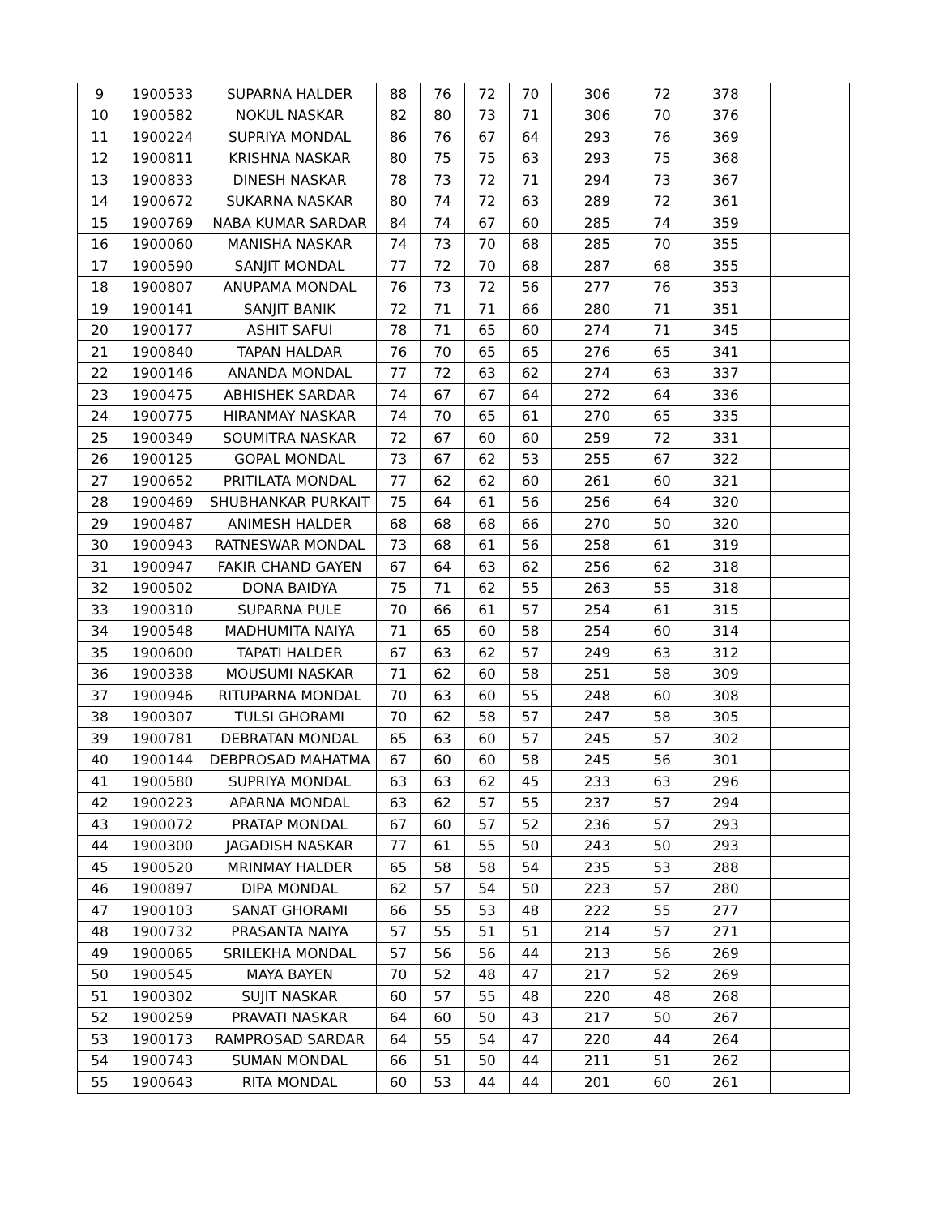| 9 | 1900533 | SUPARNA HALDER | 88 | 76 | 72 | 70 | 306 | 72 | 378 | |
| 10 | 1900582 | NOKUL NASKAR | 82 | 80 | 73 | 71 | 306 | 70 | 376 | |
| 11 | 1900224 | SUPRIYA MONDAL | 86 | 76 | 67 | 64 | 293 | 76 | 369 | |
| 12 | 1900811 | KRISHNA NASKAR | 80 | 75 | 75 | 63 | 293 | 75 | 368 | |
| 13 | 1900833 | DINESH NASKAR | 78 | 73 | 72 | 71 | 294 | 73 | 367 | |
| 14 | 1900672 | SUKARNA NASKAR | 80 | 74 | 72 | 63 | 289 | 72 | 361 | |
| 15 | 1900769 | NABA KUMAR SARDAR | 84 | 74 | 67 | 60 | 285 | 74 | 359 | |
| 16 | 1900060 | MANISHA NASKAR | 74 | 73 | 70 | 68 | 285 | 70 | 355 | |
| 17 | 1900590 | SANJIT MONDAL | 77 | 72 | 70 | 68 | 287 | 68 | 355 | |
| 18 | 1900807 | ANUPAMA MONDAL | 76 | 73 | 72 | 56 | 277 | 76 | 353 | |
| 19 | 1900141 | SANJIT BANIK | 72 | 71 | 71 | 66 | 280 | 71 | 351 | |
| 20 | 1900177 | ASHIT SAFUI | 78 | 71 | 65 | 60 | 274 | 71 | 345 | |
| 21 | 1900840 | TAPAN HALDAR | 76 | 70 | 65 | 65 | 276 | 65 | 341 | |
| 22 | 1900146 | ANANDA MONDAL | 77 | 72 | 63 | 62 | 274 | 63 | 337 | |
| 23 | 1900475 | ABHISHEK SARDAR | 74 | 67 | 67 | 64 | 272 | 64 | 336 | |
| 24 | 1900775 | HIRANMAY NASKAR | 74 | 70 | 65 | 61 | 270 | 65 | 335 | |
| 25 | 1900349 | SOUMITRA NASKAR | 72 | 67 | 60 | 60 | 259 | 72 | 331 | |
| 26 | 1900125 | GOPAL MONDAL | 73 | 67 | 62 | 53 | 255 | 67 | 322 | |
| 27 | 1900652 | PRITILATA MONDAL | 77 | 62 | 62 | 60 | 261 | 60 | 321 | |
| 28 | 1900469 | SHUBHANKAR PURKAIT | 75 | 64 | 61 | 56 | 256 | 64 | 320 | |
| 29 | 1900487 | ANIMESH HALDER | 68 | 68 | 68 | 66 | 270 | 50 | 320 | |
| 30 | 1900943 | RATNESWAR MONDAL | 73 | 68 | 61 | 56 | 258 | 61 | 319 | |
| 31 | 1900947 | FAKIR CHAND GAYEN | 67 | 64 | 63 | 62 | 256 | 62 | 318 | |
| 32 | 1900502 | DONA BAIDYA | 75 | 71 | 62 | 55 | 263 | 55 | 318 | |
| 33 | 1900310 | SUPARNA PULE | 70 | 66 | 61 | 57 | 254 | 61 | 315 | |
| 34 | 1900548 | MADHUMITA NAIYA | 71 | 65 | 60 | 58 | 254 | 60 | 314 | |
| 35 | 1900600 | TAPATI HALDER | 67 | 63 | 62 | 57 | 249 | 63 | 312 | |
| 36 | 1900338 | MOUSUMI NASKAR | 71 | 62 | 60 | 58 | 251 | 58 | 309 | |
| 37 | 1900946 | RITUPARNA MONDAL | 70 | 63 | 60 | 55 | 248 | 60 | 308 | |
| 38 | 1900307 | TULSI GHORAMI | 70 | 62 | 58 | 57 | 247 | 58 | 305 | |
| 39 | 1900781 | DEBRATAN MONDAL | 65 | 63 | 60 | 57 | 245 | 57 | 302 | |
| 40 | 1900144 | DEBPROSAD MAHATMA | 67 | 60 | 60 | 58 | 245 | 56 | 301 | |
| 41 | 1900580 | SUPRIYA MONDAL | 63 | 63 | 62 | 45 | 233 | 63 | 296 | |
| 42 | 1900223 | APARNA MONDAL | 63 | 62 | 57 | 55 | 237 | 57 | 294 | |
| 43 | 1900072 | PRATAP MONDAL | 67 | 60 | 57 | 52 | 236 | 57 | 293 | |
| 44 | 1900300 | JAGADISH NASKAR | 77 | 61 | 55 | 50 | 243 | 50 | 293 | |
| 45 | 1900520 | MRINMAY HALDER | 65 | 58 | 58 | 54 | 235 | 53 | 288 | |
| 46 | 1900897 | DIPA MONDAL | 62 | 57 | 54 | 50 | 223 | 57 | 280 | |
| 47 | 1900103 | SANAT GHORAMI | 66 | 55 | 53 | 48 | 222 | 55 | 277 | |
| 48 | 1900732 | PRASANTA NAIYA | 57 | 55 | 51 | 51 | 214 | 57 | 271 | |
| 49 | 1900065 | SRILEKHA MONDAL | 57 | 56 | 56 | 44 | 213 | 56 | 269 | |
| 50 | 1900545 | MAYA BAYEN | 70 | 52 | 48 | 47 | 217 | 52 | 269 | |
| 51 | 1900302 | SUJIT NASKAR | 60 | 57 | 55 | 48 | 220 | 48 | 268 | |
| 52 | 1900259 | PRAVATI NASKAR | 64 | 60 | 50 | 43 | 217 | 50 | 267 | |
| 53 | 1900173 | RAMPROSAD SARDAR | 64 | 55 | 54 | 47 | 220 | 44 | 264 | |
| 54 | 1900743 | SUMAN MONDAL | 66 | 51 | 50 | 44 | 211 | 51 | 262 | |
| 55 | 1900643 | RITA MONDAL | 60 | 53 | 44 | 44 | 201 | 60 | 261 | |